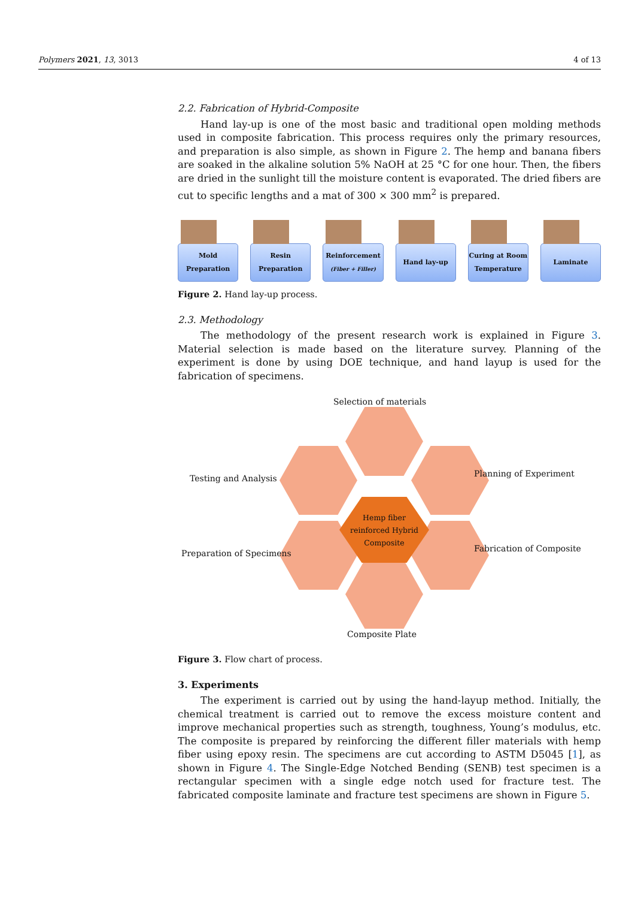Polymers 2021, 13, 3013 4 of 13
2.2. Fabrication of Hybrid-Composite
Hand lay-up is one of the most basic and traditional open molding methods used in composite fabrication. This process requires only the primary resources, and preparation is also simple, as shown in Figure 2. The hemp and banana fibers are soaked in the alkaline solution 5% NaOH at 25 °C for one hour. Then, the fibers are dried in the sunlight till the moisture content is evaporated. The dried fibers are cut to specific lengths and a mat of 300 × 300 mm<sup>2</sup> is prepared.
Mold
Preparation
Resin
Preparation
Reinforcement
(Fiber + Filler)
Hand lay-up
Curing at Room
Temperature
Laminate
Figure 2. Hand lay-up process.
2.3. Methodology
The methodology of the present research work is explained in Figure 3. Material selection is made based on the literature survey. Planning of the experiment is done by using DOE technique, and hand layup is used for the fabrication of specimens.
Hemp fiber
reinforced Hybrid
Composite
Selection of materials
Planning of Experiment Testing and Analysis
Fabrication of Composite Preparation of Specimens
Composite Plate
Figure 3. Flow chart of process.
3. Experiments
The experiment is carried out by using the hand-layup method. Initially, the chemical treatment is carried out to remove the excess moisture content and improve mechanical properties such as strength, toughness, Young’s modulus, etc. The composite is prepared by reinforcing the different filler materials with hemp fiber using epoxy resin. The specimens are cut according to ASTM D5045 [1], as shown in Figure 4. The Single-Edge Notched Bending (SENB) test specimen is a rectangular specimen with a single edge notch used for fracture test. The fabricated composite laminate and fracture test specimens are shown in Figure 5.